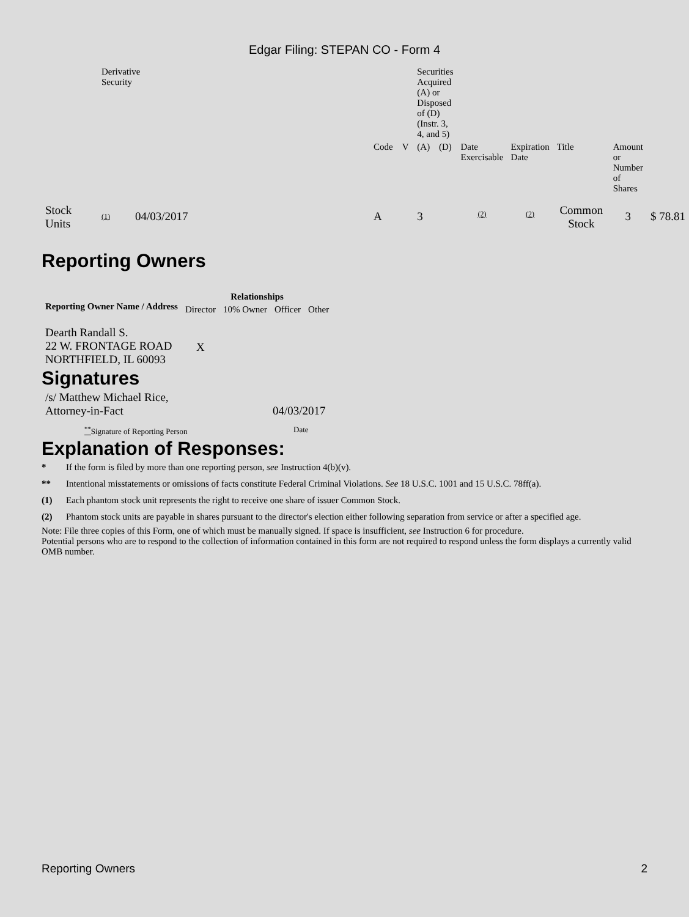Edgar Filing: STEPAN CO - Form 4
| | Derivative Security | | | | | Securities Acquired (A) or Disposed of (D) (Instr. 3, 4, and 5) | | | | | | |
| | | | | Code | V | (A) | (D) | Date Exercisable | Expiration Date | Title | Amount or Number of Shares | |
| Stock Units | (1) | 04/03/2017 | | A | | 3 | | (2) | (2) | Common Stock | 3 | $ 78.81 |
Reporting Owners
| Reporting Owner Name / Address | Relationships | | | |
| --- | --- | --- | --- | --- |
| | Director | 10% Owner | Officer | Other |
| Dearth Randall S. 22 W. FRONTAGE ROAD NORTHFIELD, IL 60093 | X | | | |
Signatures
| /s/ Matthew Michael Rice, Attorney-in-Fact | 04/03/2017 |
| <sup>**</sup> Signature of Reporting Person | Date |
Explanation of Responses:
| * | If the form is filed by more than one reporting person, see Instruction 4(b)(v). |
| ** | Intentional misstatements or omissions of facts constitute Federal Criminal Violations. See 18 U.S.C. 1001 and 15 U.S.C. 78ff(a). |
| (1) | Each phantom stock unit represents the right to receive one share of issuer Common Stock. |
| (2) | Phantom stock units are payable in shares pursuant to the director's election either following separation from service or after a specified age. |
Note: File three copies of this Form, one of which must be manually signed. If space is insufficient, see Instruction 6 for procedure.
Potential persons who are to respond to the collection of information contained in this form are not required to respond unless the form displays a currently valid OMB number.
Reporting Owners 2